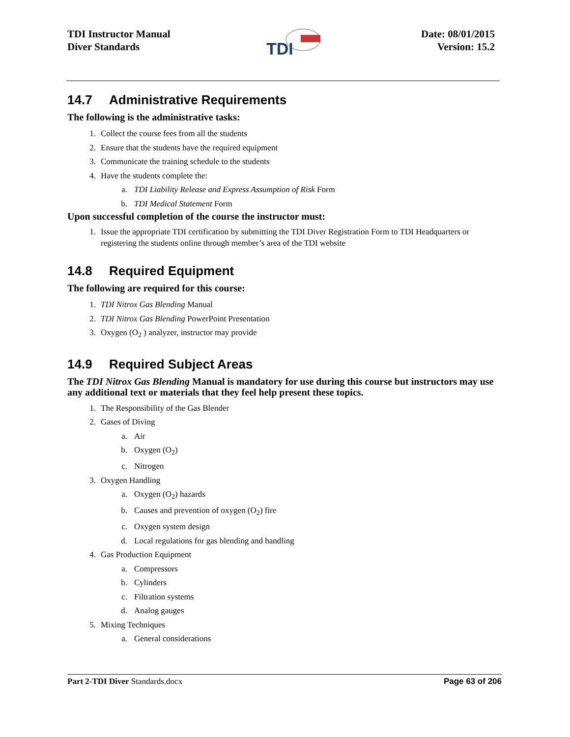TDI Instructor Manual
Diver Standards
TDI
Date: 08/01/2015
Version: 15.2
14.7 Administrative Requirements
The following is the administrative tasks:
1. Collect the course fees from all the students
2. Ensure that the students have the required equipment
3. Communicate the training schedule to the students
4. Have the students complete the:
a. TDI Liability Release and Express Assumption of Risk Form
b. TDI Medical Statement Form
Upon successful completion of the course the instructor must:
1. Issue the appropriate TDI certification by submitting the TDI Diver Registration Form to TDI Headquarters or registering the students online through member’s area of the TDI website
14.8 Required Equipment
The following are required for this course:
1. TDI Nitrox Gas Blending Manual
2. TDI Nitrox Gas Blending PowerPoint Presentation
3. Oxygen (O<sub>2</sub> ) analyzer, instructor may provide
14.9 Required Subject Areas
The TDI Nitrox Gas Blending Manual is mandatory for use during this course but instructors may use any additional text or materials that they feel help present these topics.
1. The Responsibility of the Gas Blender
2. Gases of Diving
a. Air
b. Oxygen (O<sub>2</sub>)
c. Nitrogen
3. Oxygen Handling
a. Oxygen (O<sub>2</sub>) hazards
b. Causes and prevention of oxygen (O<sub>2</sub>) fire
c. Oxygen system design
d. Local regulations for gas blending and handling
4. Gas Production Equipment
a. Compressors
b. Cylinders
c. Filtration systems
d. Analog gauges
5. Mixing Techniques
a. General considerations
Part 2-TDI Diver Standards.docx Page 63 of 206